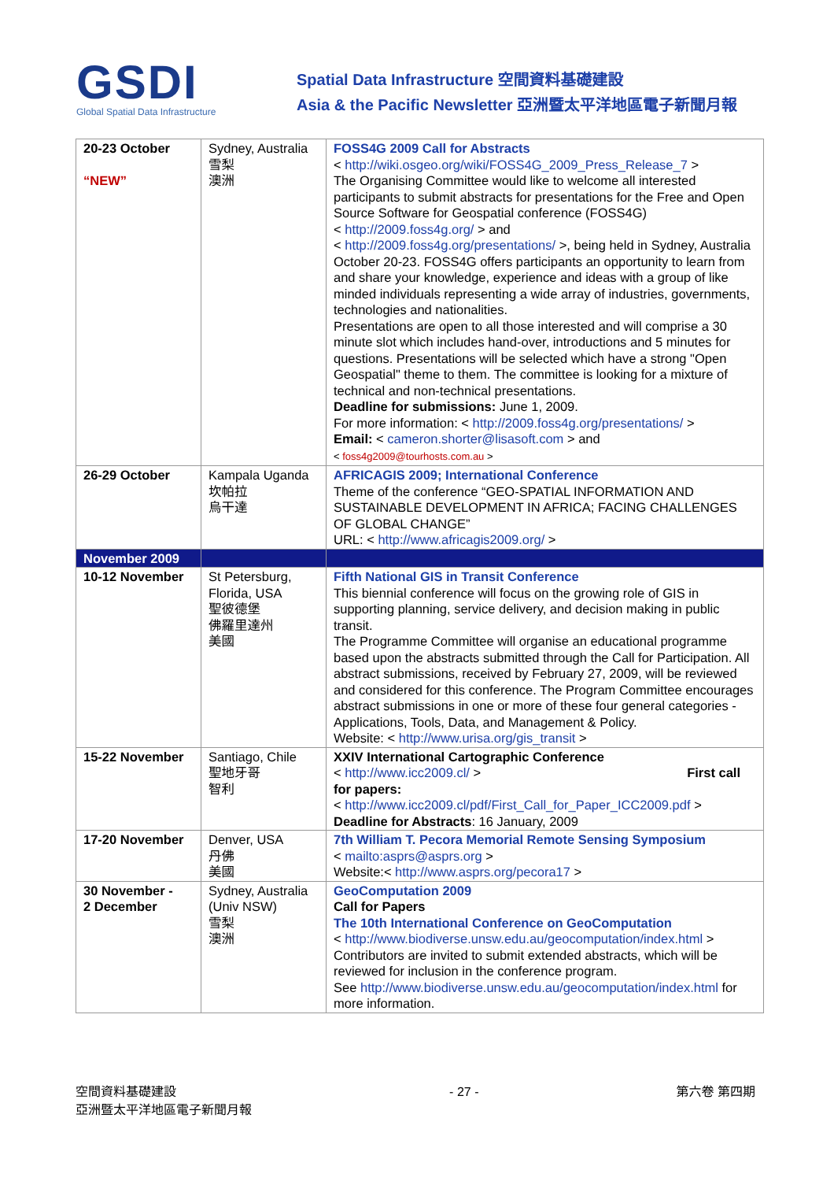GSDI
Global Spatial Data Infrastructure
Spatial Data Infrastructure 空間資料基礎建設
Asia & the Pacific Newsletter 亞洲暨太平洋地區電子新聞月報
| 20-23 October “NEW” | Sydney, Australia 雪梨 澳洲 | FOSS4G 2009 Call for Abstracts < http://wiki.osgeo.org/wiki/FOSS4G_2009_Press_Release_7 > The Organising Committee would like to welcome all interested participants to submit abstracts for presentations for the Free and Open Source Software for Geospatial conference (FOSS4G) < http://2009.foss4g.org/ > and < http://2009.foss4g.org/presentations/ >, being held in Sydney, Australia October 20-23. FOSS4G offers participants an opportunity to learn from and share your knowledge, experience and ideas with a group of like minded individuals representing a wide array of industries, governments, technologies and nationalities. Presentations are open to all those interested and will comprise a 30 minute slot which includes hand-over, introductions and 5 minutes for questions. Presentations will be selected which have a strong "Open Geospatial" theme to them. The committee is looking for a mixture of technical and non-technical presentations. Deadline for submissions: June 1, 2009. For more information: < http://2009.foss4g.org/presentations/ > Email: < cameron.shorter@lisasoft.com > and < foss4g2009@tourhosts.com.au > |
| 26-29 October | Kampala Uganda 坎帕拉 烏干達 | AFRICAGIS 2009; International Conference Theme of the conference “GEO-SPATIAL INFORMATION AND SUSTAINABLE DEVELOPMENT IN AFRICA; FACING CHALLENGES OF GLOBAL CHANGE” URL: < http://www.africagis2009.org/ > |
| November 2009 | | |
| 10-12 November | St Petersburg, Florida, USA 聖彼德堡 佛羅里達州 美國 | Fifth National GIS in Transit Conference This biennial conference will focus on the growing role of GIS in supporting planning, service delivery, and decision making in public transit. The Programme Committee will organise an educational programme based upon the abstracts submitted through the Call for Participation. All abstract submissions, received by February 27, 2009, will be reviewed and considered for this conference. The Program Committee encourages abstract submissions in one or more of these four general categories - Applications, Tools, Data, and Management & Policy. Website: < http://www.urisa.org/gis_transit > |
| 15-22 November | Santiago, Chile 聖地牙哥 智利 | XXIV International Cartographic Conference < http://www.icc2009.cl/ > First call for papers: < http://www.icc2009.cl/pdf/First_Call_for_Paper_ICC2009.pdf > Deadline for Abstracts : 16 January, 2009 |
| 17-20 November | Denver, USA 丹佛 美國 | 7th William T. Pecora Memorial Remote Sensing Symposium < mailto:asprs@asprs.org > Website:< http://www.asprs.org/pecora17 > |
| 30 November - 2 December | Sydney, Australia (Univ NSW) 雪梨 澳洲 | GeoComputation 2009 Call for Papers The 10th International Conference on GeoComputation < http://www.biodiverse.unsw.edu.au/geocomputation/index.html > Contributors are invited to submit extended abstracts, which will be reviewed for inclusion in the conference program. See http://www.biodiverse.unsw.edu.au/geocomputation/index.html for more information. |
空間資料基礎建設
亞洲暨太平洋地區電子新聞月報
- 27 - 第六卷 第四期